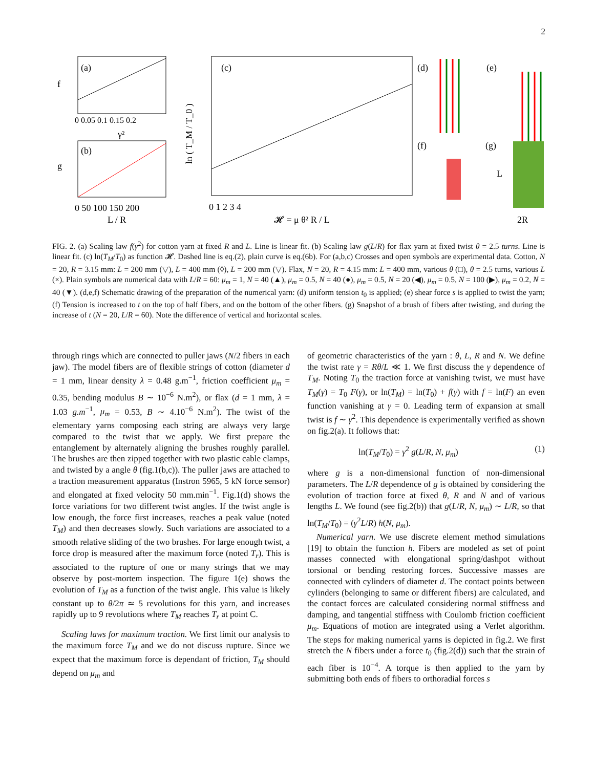2
(a)
0 0.05 0.1 0.15 0.2
γ²
f
(b)
0 50 100 150 200
L / R
g
(c)
0 1 2 3 4
𝓗 = μ θ² R / L
ln ( T_M / T_0 )
(d)
(e)
(f)
(g)
L
2R
FIG. 2. (a) Scaling law f(γ<sup>2</sup>) for cotton yarn at fixed R and L. Line is linear fit. (b) Scaling law g(L/R) for flax yarn at fixed twist θ = 2.5 turns. Line is linear fit. (c) ln(T<sub>M</sub>/T<sub>0</sub>) as function 𝓗. Dashed line is eq.(2), plain curve is eq.(6b). For (a,b,c) Crosses and open symbols are experimental data. Cotton, N = 20, R = 3.15 mm: L = 200 mm (▽), L = 400 mm (◊), L = 200 mm (▽). Flax, N = 20, R = 4.15 mm: L = 400 mm, various θ (□), θ = 2.5 turns, various L (×). Plain symbols are numerical data with L/R = 60: μ<sub>m</sub> = 1, N = 40 (▲), μ<sub>m</sub> = 0.5, N = 40 (●), μ<sub>m</sub> = 0.5, N = 20 (◀), μ<sub>m</sub> = 0.5, N = 100 (▶), μ<sub>m</sub> = 0.2, N = 40 (▼). (d,e,f) Schematic drawing of the preparation of the numerical yarn: (d) uniform tension t<sub>0</sub> is applied; (e) shear force s is applied to twist the yarn; (f) Tension is increased to t on the top of half fibers, and on the bottom of the other fibers. (g) Snapshot of a brush of fibers after twisting, and during the increase of t (N = 20, L/R = 60). Note the difference of vertical and horizontal scales.
through rings which are connected to puller jaws (N/2 fibers in each jaw). The model fibers are of flexible strings of cotton (diameter d = 1 mm, linear density λ = 0.48 g.m<sup>−1</sup>, friction coefficient μ<sub>m</sub> = 0.35, bending modulus B ∼ 10<sup>−6</sup> N.m<sup>2</sup>), or flax (d = 1 mm, λ = 1.03 g.m<sup>−1</sup>, μ<sub>m</sub> = 0.53, B ∼ 4.10<sup>−6</sup> N.m<sup>2</sup>). The twist of the elementary yarns composing each string are always very large compared to the twist that we apply. We first prepare the entanglement by alternately aligning the brushes roughly parallel. The brushes are then zipped together with two plastic cable clamps, and twisted by a angle θ (fig.1(b,c)). The puller jaws are attached to a traction measurement apparatus (Instron 5965, 5 kN force sensor) and elongated at fixed velocity 50 mm.min<sup>−1</sup>. Fig.1(d) shows the force variations for two different twist angles. If the twist angle is low enough, the force first increases, reaches a peak value (noted T<sub>M</sub>) and then decreases slowly. Such variations are associated to a smooth relative sliding of the two brushes. For large enough twist, a force drop is measured after the maximum force (noted T<sub>r</sub>). This is associated to the rupture of one or many strings that we may observe by post-mortem inspection. The figure 1(e) shows the evolution of T<sub>M</sub> as a function of the twist angle. This value is likely constant up to θ/2π ≃ 5 revolutions for this yarn, and increases rapidly up to 9 revolutions where T<sub>M</sub> reaches T<sub>r</sub> at point C.
Scaling laws for maximum traction. We first limit our analysis to the maximum force T<sub>M</sub> and we do not discuss rupture. Since we expect that the maximum force is dependant of friction, T<sub>M</sub> should depend on μ<sub>m</sub> and
of geometric characteristics of the yarn : θ, L, R and N. We define the twist rate γ = Rθ/L ≪ 1. We first discuss the γ dependence of T<sub>M</sub>. Noting T<sub>0</sub> the traction force at vanishing twist, we must have T<sub>M</sub>(γ) = T<sub>0</sub> F(γ), or ln(T<sub>M</sub>) = ln(T<sub>0</sub>) + f(γ) with f = ln(F) an even function vanishing at γ = 0. Leading term of expansion at small twist is f ∼ γ<sup>2</sup>. This dependence is experimentally verified as shown on fig.2(a). It follows that:
ln(T<sub>M</sub>/T<sub>0</sub>) = γ<sup>2</sup> g(L/R, N, μ<sub>m</sub>) (1)
where g is a non-dimensional function of non-dimensional parameters. The L/R dependence of g is obtained by considering the evolution of traction force at fixed θ, R and N and of various lengths L. We found (see fig.2(b)) that g(L/R, N, μ<sub>m</sub>) ∼ L/R, so that ln(T<sub>M</sub>/T<sub>0</sub>) = (γ<sup>2</sup>L/R) h(N, μ<sub>m</sub>).
Numerical yarn. We use discrete element method simulations [19] to obtain the function h. Fibers are modeled as set of point masses connected with elongational spring/dashpot without torsional or bending restoring forces. Successive masses are connected with cylinders of diameter d. The contact points between cylinders (belonging to same or different fibers) are calculated, and the contact forces are calculated considering normal stiffness and damping, and tangential stiffness with Coulomb friction coefficient μ<sub>m</sub>. Equations of motion are integrated using a Verlet algorithm. The steps for making numerical yarns is depicted in fig.2. We first stretch the N fibers under a force t<sub>0</sub> (fig.2(d)) such that the strain of each fiber is 10<sup>−4</sup>. A torque is then applied to the yarn by submitting both ends of fibers to orthoradial forces s